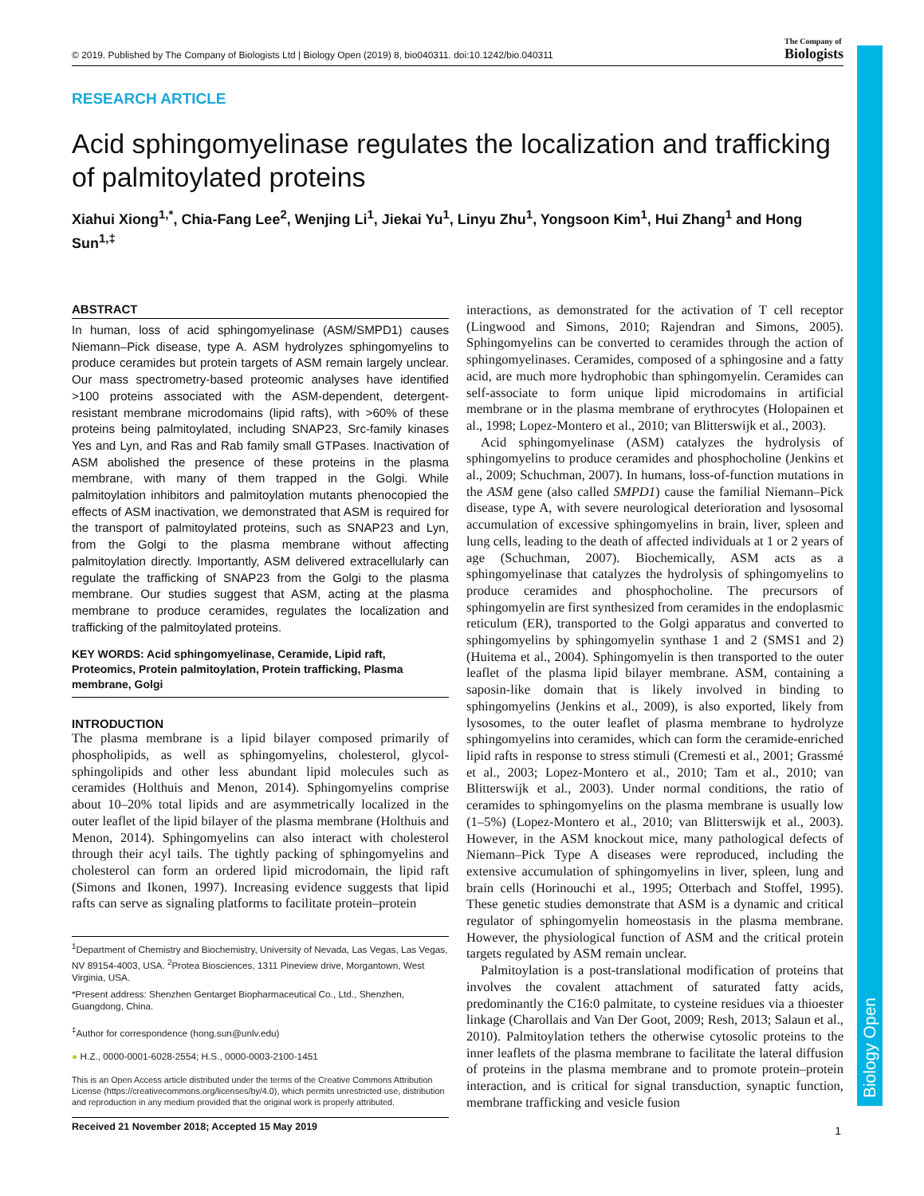Biology Open
© 2019. Published by The Company of Biologists Ltd | Biology Open (2019) 8, bio040311. doi:10.1242/bio.040311
The Company of
Biologists
RESEARCH ARTICLE
Acid sphingomyelinase regulates the localization and trafficking of palmitoylated proteins
Xiahui Xiong<sup>1,*</sup>, Chia-Fang Lee<sup>2</sup>, Wenjing Li<sup>1</sup>, Jiekai Yu<sup>1</sup>, Linyu Zhu<sup>1</sup>, Yongsoon Kim<sup>1</sup>, Hui Zhang<sup>1</sup> and Hong Sun<sup>1,‡</sup>
ABSTRACT
In human, loss of acid sphingomyelinase (ASM/SMPD1) causes Niemann–Pick disease, type A. ASM hydrolyzes sphingomyelins to produce ceramides but protein targets of ASM remain largely unclear. Our mass spectrometry-based proteomic analyses have identified >100 proteins associated with the ASM-dependent, detergent-resistant membrane microdomains (lipid rafts), with >60% of these proteins being palmitoylated, including SNAP23, Src-family kinases Yes and Lyn, and Ras and Rab family small GTPases. Inactivation of ASM abolished the presence of these proteins in the plasma membrane, with many of them trapped in the Golgi. While palmitoylation inhibitors and palmitoylation mutants phenocopied the effects of ASM inactivation, we demonstrated that ASM is required for the transport of palmitoylated proteins, such as SNAP23 and Lyn, from the Golgi to the plasma membrane without affecting palmitoylation directly. Importantly, ASM delivered extracellularly can regulate the trafficking of SNAP23 from the Golgi to the plasma membrane. Our studies suggest that ASM, acting at the plasma membrane to produce ceramides, regulates the localization and trafficking of the palmitoylated proteins.
KEY WORDS: Acid sphingomyelinase, Ceramide, Lipid raft, Proteomics, Protein palmitoylation, Protein trafficking, Plasma membrane, Golgi
INTRODUCTION
The plasma membrane is a lipid bilayer composed primarily of phospholipids, as well as sphingomyelins, cholesterol, glycol-sphingolipids and other less abundant lipid molecules such as ceramides (Holthuis and Menon, 2014). Sphingomyelins comprise about 10–20% total lipids and are asymmetrically localized in the outer leaflet of the lipid bilayer of the plasma membrane (Holthuis and Menon, 2014). Sphingomyelins can also interact with cholesterol through their acyl tails. The tightly packing of sphingomyelins and cholesterol can form an ordered lipid microdomain, the lipid raft (Simons and Ikonen, 1997). Increasing evidence suggests that lipid rafts can serve as signaling platforms to facilitate protein–protein
<sup>1</sup> Department of Chemistry and Biochemistry, University of Nevada, Las Vegas, Las Vegas, NV 89154-4003, USA. <sup>2</sup>Protea Biosciences, 1311 Pineview drive, Morgantown, West Virginia, USA.
*Present address: Shenzhen Gentarget Biopharmaceutical Co., Ltd., Shenzhen, Guangdong, China.
<sup>‡</sup> Author for correspondence (hong.sun@unlv.edu)
● H.Z., 0000-0001-6028-2554; H.S., 0000-0003-2100-1451
This is an Open Access article distributed under the terms of the Creative Commons Attribution License (https://creativecommons.org/licenses/by/4.0), which permits unrestricted use, distribution and reproduction in any medium provided that the original work is properly attributed.
Received 21 November 2018; Accepted 15 May 2019
interactions, as demonstrated for the activation of T cell receptor (Lingwood and Simons, 2010; Rajendran and Simons, 2005). Sphingomyelins can be converted to ceramides through the action of sphingomyelinases. Ceramides, composed of a sphingosine and a fatty acid, are much more hydrophobic than sphingomyelin. Ceramides can self-associate to form unique lipid microdomains in artificial membrane or in the plasma membrane of erythrocytes (Holopainen et al., 1998; Lopez-Montero et al., 2010; van Blitterswijk et al., 2003).
Acid sphingomyelinase (ASM) catalyzes the hydrolysis of sphingomyelins to produce ceramides and phosphocholine (Jenkins et al., 2009; Schuchman, 2007). In humans, loss-of-function mutations in the ASM gene (also called SMPD1) cause the familial Niemann–Pick disease, type A, with severe neurological deterioration and lysosomal accumulation of excessive sphingomyelins in brain, liver, spleen and lung cells, leading to the death of affected individuals at 1 or 2 years of age (Schuchman, 2007). Biochemically, ASM acts as a sphingomyelinase that catalyzes the hydrolysis of sphingomyelins to produce ceramides and phosphocholine. The precursors of sphingomyelin are first synthesized from ceramides in the endoplasmic reticulum (ER), transported to the Golgi apparatus and converted to sphingomyelins by sphingomyelin synthase 1 and 2 (SMS1 and 2) (Huitema et al., 2004). Sphingomyelin is then transported to the outer leaflet of the plasma lipid bilayer membrane. ASM, containing a saposin-like domain that is likely involved in binding to sphingomyelins (Jenkins et al., 2009), is also exported, likely from lysosomes, to the outer leaflet of plasma membrane to hydrolyze sphingomyelins into ceramides, which can form the ceramide-enriched lipid rafts in response to stress stimuli (Cremesti et al., 2001; Grassmé et al., 2003; Lopez-Montero et al., 2010; Tam et al., 2010; van Blitterswijk et al., 2003). Under normal conditions, the ratio of ceramides to sphingomyelins on the plasma membrane is usually low (1–5%) (Lopez-Montero et al., 2010; van Blitterswijk et al., 2003). However, in the ASM knockout mice, many pathological defects of Niemann–Pick Type A diseases were reproduced, including the extensive accumulation of sphingomyelins in liver, spleen, lung and brain cells (Horinouchi et al., 1995; Otterbach and Stoffel, 1995). These genetic studies demonstrate that ASM is a dynamic and critical regulator of sphingomyelin homeostasis in the plasma membrane. However, the physiological function of ASM and the critical protein targets regulated by ASM remain unclear.
Palmitoylation is a post-translational modification of proteins that involves the covalent attachment of saturated fatty acids, predominantly the C16:0 palmitate, to cysteine residues via a thioester linkage (Charollais and Van Der Goot, 2009; Resh, 2013; Salaun et al., 2010). Palmitoylation tethers the otherwise cytosolic proteins to the inner leaflets of the plasma membrane to facilitate the lateral diffusion of proteins in the plasma membrane and to promote protein–protein interaction, and is critical for signal transduction, synaptic function, membrane trafficking and vesicle fusion
1